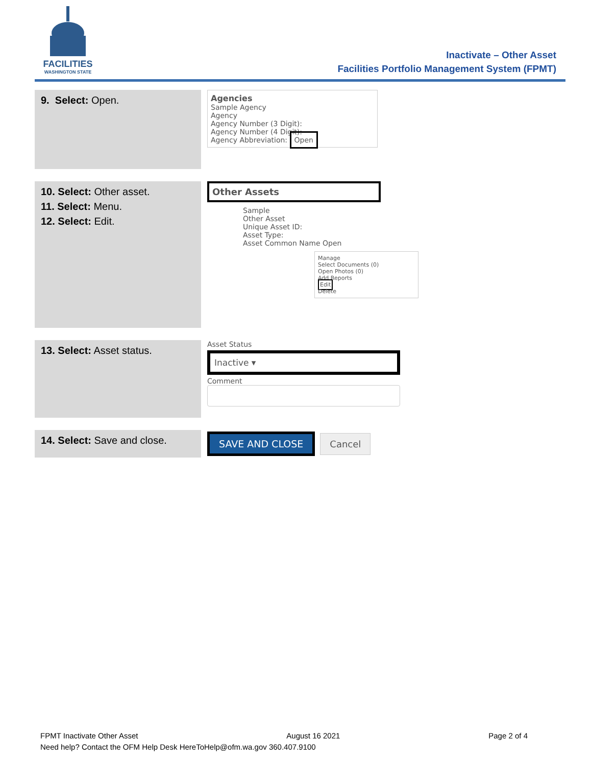FACILITIES
WASHINGTON STATE
Inactivate – Other Asset
Facilities Portfolio Management System (FPMT)
| 9. Select: Open. | Agencies Sample Agency Agency Agency Number (3 Digit): Agency Number (4 Digit): Agency Abbreviation: Open |
| 10. Select: Other asset. 11. Select: Menu. 12. Select: Edit. | Other Assets Sample Other Asset Unique Asset ID: Asset Type: Asset Common Name Open Manage Select Documents (0) Open Photos (0) Add Reports Edit Delete |
| 13. Select: Asset status. | Asset Status Inactive ▾ Comment |
| 14. Select: Save and close. | SAVE AND CLOSE Cancel |
FPMT Inactivate Other Asset August 16 2021 Page 2 of 4
Need help? Contact the OFM Help Desk HereToHelp@ofm.wa.gov 360.407.9100